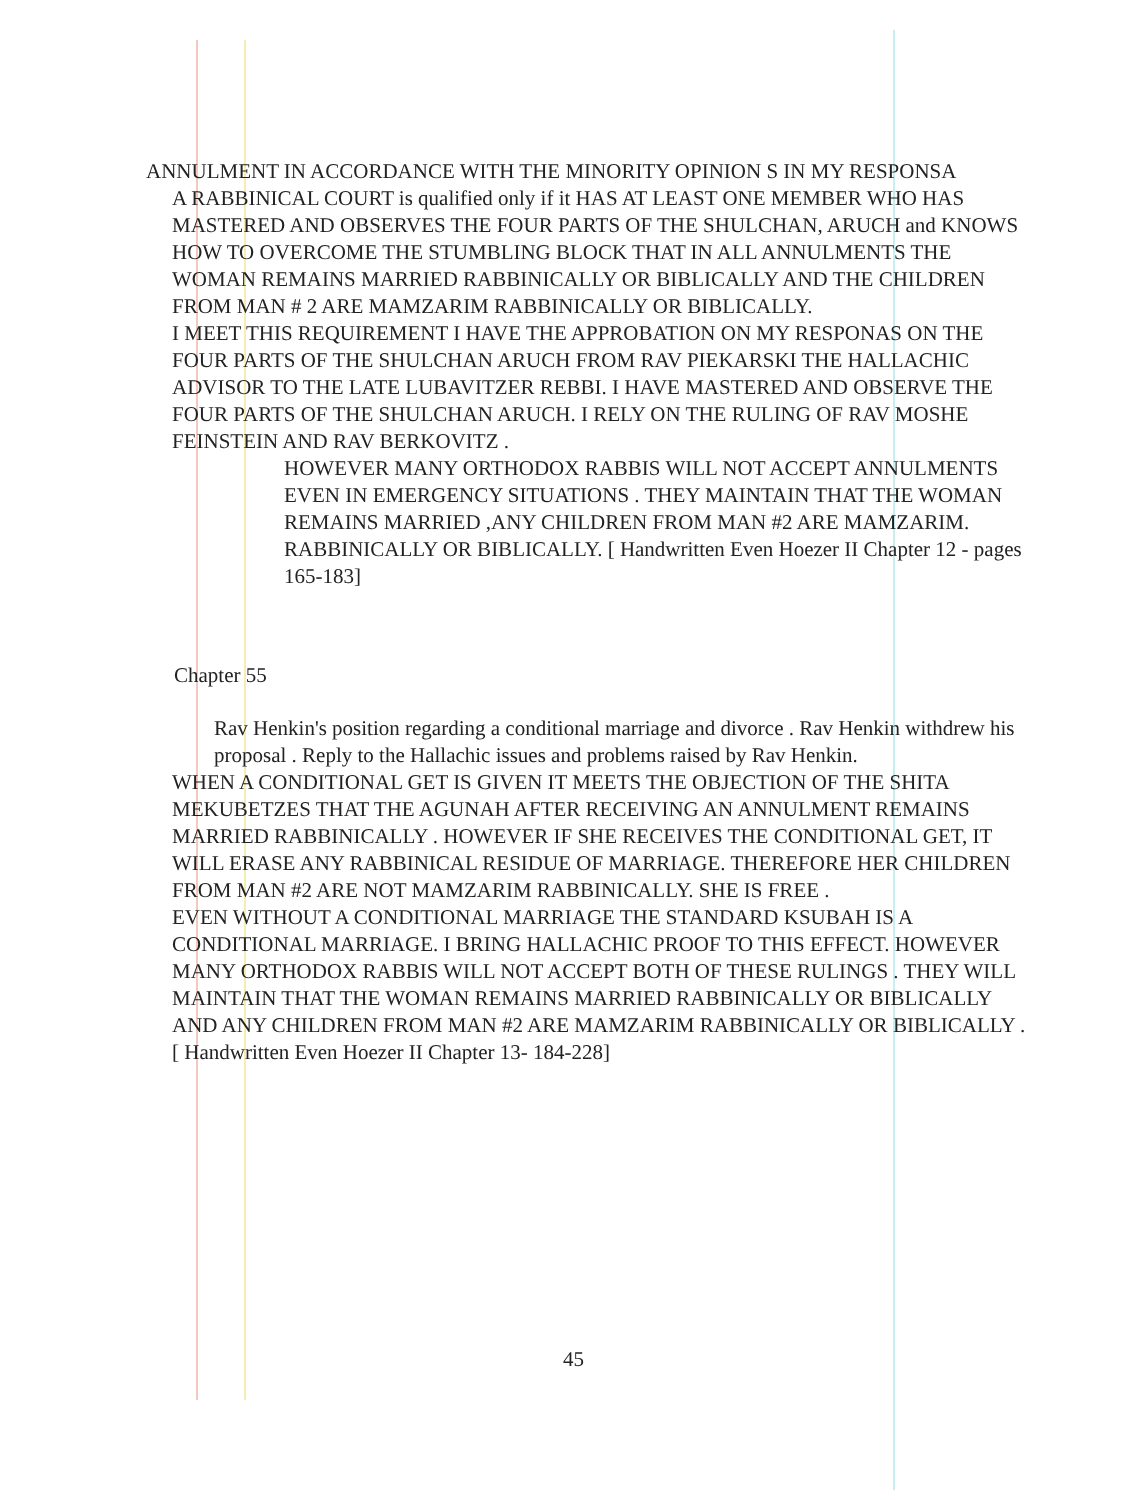ANNULMENT IN ACCORDANCE WITH THE MINORITY OPINION S IN MY RESPONSA
A RABBINICAL COURT is qualified only if it HAS AT LEAST ONE MEMBER WHO HAS MASTERED AND OBSERVES THE FOUR PARTS OF THE SHULCHAN, ARUCH and KNOWS HOW TO OVERCOME THE STUMBLING BLOCK THAT IN ALL ANNULMENTS THE WOMAN REMAINS MARRIED RABBINICALLY OR BIBLICALLY AND THE CHILDREN FROM MAN # 2 ARE MAMZARIM RABBINICALLY OR BIBLICALLY.
I MEET THIS REQUIREMENT I HAVE THE APPROBATION ON MY RESPONAS ON THE FOUR PARTS OF THE SHULCHAN ARUCH FROM RAV PIEKARSKI THE HALLACHIC ADVISOR TO THE LATE LUBAVITZER REBBI. I HAVE MASTERED AND OBSERVE THE FOUR PARTS OF THE SHULCHAN ARUCH. I RELY ON THE RULING OF RAV MOSHE FEINSTEIN AND RAV BERKOVITZ .
HOWEVER MANY ORTHODOX RABBIS WILL NOT ACCEPT ANNULMENTS EVEN IN EMERGENCY SITUATIONS . THEY MAINTAIN THAT THE WOMAN REMAINS MARRIED ,ANY CHILDREN FROM MAN #2 ARE MAMZARIM. RABBINICALLY OR BIBLICALLY. [ Handwritten Even Hoezer II Chapter 12 - pages 165-183]
Chapter 55
Rav Henkin's position regarding a conditional marriage and divorce . Rav Henkin withdrew his proposal . Reply to the Hallachic issues and problems raised by Rav Henkin.
WHEN A CONDITIONAL GET IS GIVEN IT MEETS THE OBJECTION OF THE SHITA MEKUBETZES THAT THE AGUNAH AFTER RECEIVING AN ANNULMENT REMAINS MARRIED RABBINICALLY . HOWEVER IF SHE RECEIVES THE CONDITIONAL GET, IT WILL ERASE ANY RABBINICAL RESIDUE OF MARRIAGE. THEREFORE HER CHILDREN FROM MAN #2 ARE NOT MAMZARIM RABBINICALLY. SHE IS FREE .
EVEN WITHOUT A CONDITIONAL MARRIAGE THE STANDARD KSUBAH IS A CONDITIONAL MARRIAGE. I BRING HALLACHIC PROOF TO THIS EFFECT. HOWEVER MANY ORTHODOX RABBIS WILL NOT ACCEPT BOTH OF THESE RULINGS . THEY WILL MAINTAIN THAT THE WOMAN REMAINS MARRIED RABBINICALLY OR BIBLICALLY AND ANY CHILDREN FROM MAN #2 ARE MAMZARIM RABBINICALLY OR BIBLICALLY . [ Handwritten Even Hoezer II Chapter 13- 184-228]
45